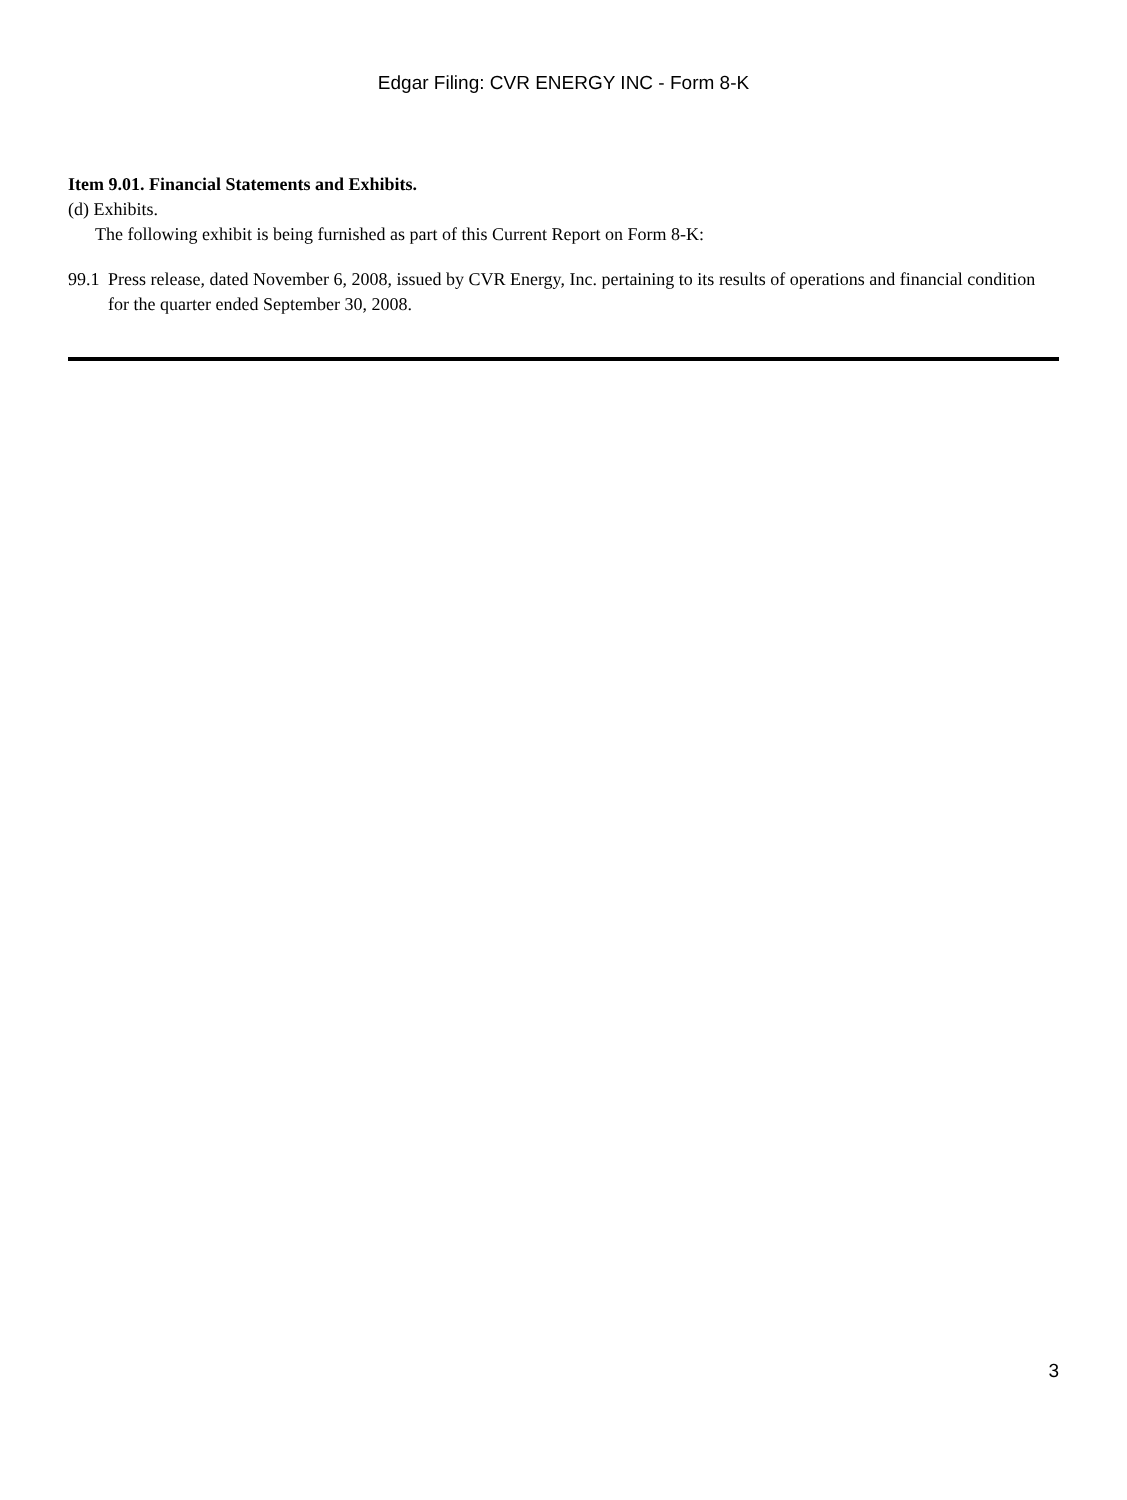Edgar Filing: CVR ENERGY INC - Form 8-K
Item 9.01. Financial Statements and Exhibits.
(d) Exhibits.
The following exhibit is being furnished as part of this Current Report on Form 8-K:
99.1 Press release, dated November 6, 2008, issued by CVR Energy, Inc. pertaining to its results of operations and financial condition for the quarter ended September 30, 2008.
3